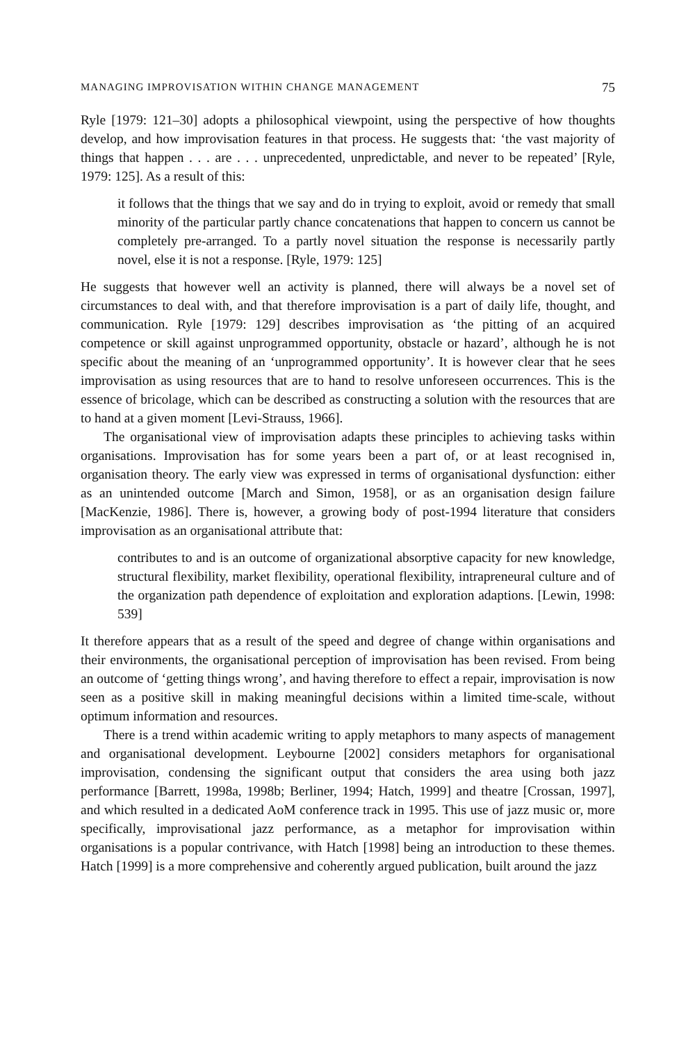MANAGING IMPROVISATION WITHIN CHANGE MANAGEMENT 75
Ryle [1979: 121–30] adopts a philosophical viewpoint, using the perspective of how thoughts develop, and how improvisation features in that process. He suggests that: ‘the vast majority of things that happen . . . are . . . unprecedented, unpredictable, and never to be repeated’ [Ryle, 1979: 125]. As a result of this:
it follows that the things that we say and do in trying to exploit, avoid or remedy that small minority of the particular partly chance concatenations that happen to concern us cannot be completely pre-arranged. To a partly novel situation the response is necessarily partly novel, else it is not a response. [Ryle, 1979: 125]
He suggests that however well an activity is planned, there will always be a novel set of circumstances to deal with, and that therefore improvisation is a part of daily life, thought, and communication. Ryle [1979: 129] describes improvisation as ‘the pitting of an acquired competence or skill against unprogrammed opportunity, obstacle or hazard’, although he is not specific about the meaning of an ‘unprogrammed opportunity’. It is however clear that he sees improvisation as using resources that are to hand to resolve unforeseen occurrences. This is the essence of bricolage, which can be described as constructing a solution with the resources that are to hand at a given moment [Levi-Strauss, 1966].
The organisational view of improvisation adapts these principles to achieving tasks within organisations. Improvisation has for some years been a part of, or at least recognised in, organisation theory. The early view was expressed in terms of organisational dysfunction: either as an unintended outcome [March and Simon, 1958], or as an organisation design failure [MacKenzie, 1986]. There is, however, a growing body of post-1994 literature that considers improvisation as an organisational attribute that:
contributes to and is an outcome of organizational absorptive capacity for new knowledge, structural flexibility, market flexibility, operational flexibility, intrapreneural culture and of the organization path dependence of exploitation and exploration adaptions. [Lewin, 1998: 539]
It therefore appears that as a result of the speed and degree of change within organisations and their environments, the organisational perception of improvisation has been revised. From being an outcome of ‘getting things wrong’, and having therefore to effect a repair, improvisation is now seen as a positive skill in making meaningful decisions within a limited time-scale, without optimum information and resources.
There is a trend within academic writing to apply metaphors to many aspects of management and organisational development. Leybourne [2002] considers metaphors for organisational improvisation, condensing the significant output that considers the area using both jazz performance [Barrett, 1998a, 1998b; Berliner, 1994; Hatch, 1999] and theatre [Crossan, 1997], and which resulted in a dedicated AoM conference track in 1995. This use of jazz music or, more specifically, improvisational jazz performance, as a metaphor for improvisation within organisations is a popular contrivance, with Hatch [1998] being an introduction to these themes. Hatch [1999] is a more comprehensive and coherently argued publication, built around the jazz